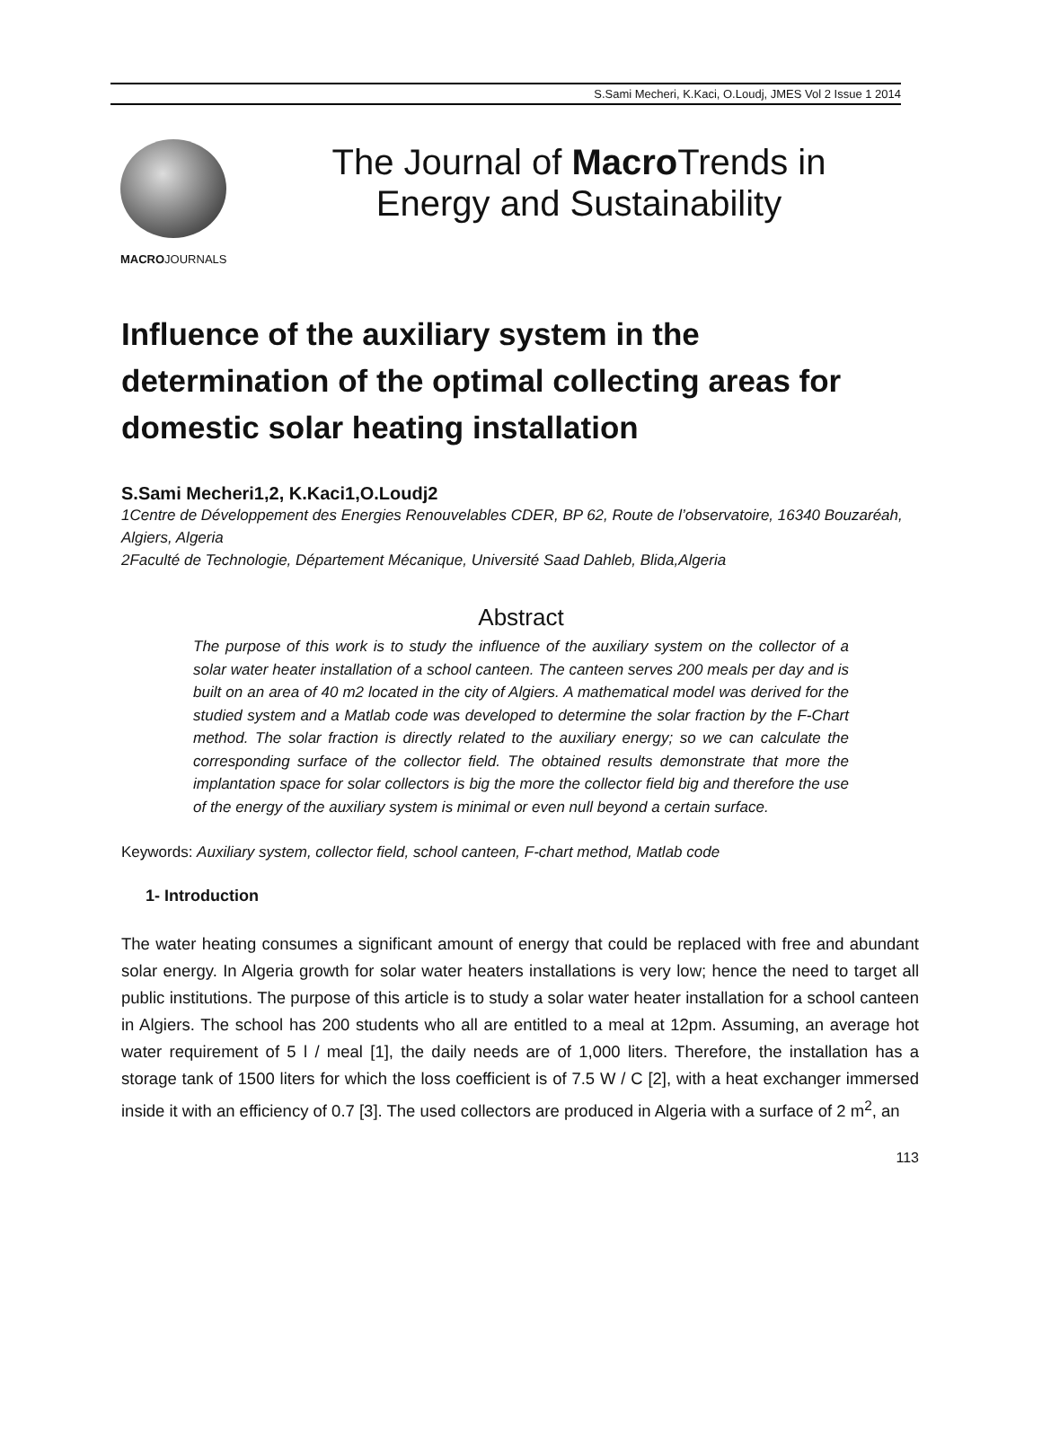S.Sami Mecheri, K.Kaci, O.Loudj, JMES Vol 2 Issue 1 2014
MACROJOURNALS
The Journal of Macro Trends in
Energy and Sustainability
Influence of the auxiliary system in the determination of the optimal collecting areas for domestic solar heating installation
S.Sami Mecheri1,2, K.Kaci1,O.Loudj2
1Centre de Développement des Energies Renouvelables CDER, BP 62, Route de l’observatoire, 16340 Bouzaréah, Algiers, Algeria
2Faculté de Technologie, Département Mécanique, Université Saad Dahleb, Blida,Algeria
Abstract
The purpose of this work is to study the influence of the auxiliary system on the collector of a solar water heater installation of a school canteen. The canteen serves 200 meals per day and is built on an area of 40 m2 located in the city of Algiers. A mathematical model was derived for the studied system and a Matlab code was developed to determine the solar fraction by the F-Chart method. The solar fraction is directly related to the auxiliary energy; so we can calculate the corresponding surface of the collector field. The obtained results demonstrate that more the implantation space for solar collectors is big the more the collector field big and therefore the use of the energy of the auxiliary system is minimal or even null beyond a certain surface.
Keywords: Auxiliary system, collector field, school canteen, F-chart method, Matlab code
1- Introduction
The water heating consumes a significant amount of energy that could be replaced with free and abundant solar energy. In Algeria growth for solar water heaters installations is very low; hence the need to target all public institutions. The purpose of this article is to study a solar water heater installation for a school canteen in Algiers. The school has 200 students who all are entitled to a meal at 12pm. Assuming, an average hot water requirement of 5 l / meal [1], the daily needs are of 1,000 liters. Therefore, the installation has a storage tank of 1500 liters for which the loss coefficient is of 7.5 W / C [2], with a heat exchanger immersed inside it with an efficiency of 0.7 [3]. The used collectors are produced in Algeria with a surface of 2 m<sup>2</sup>, an
113